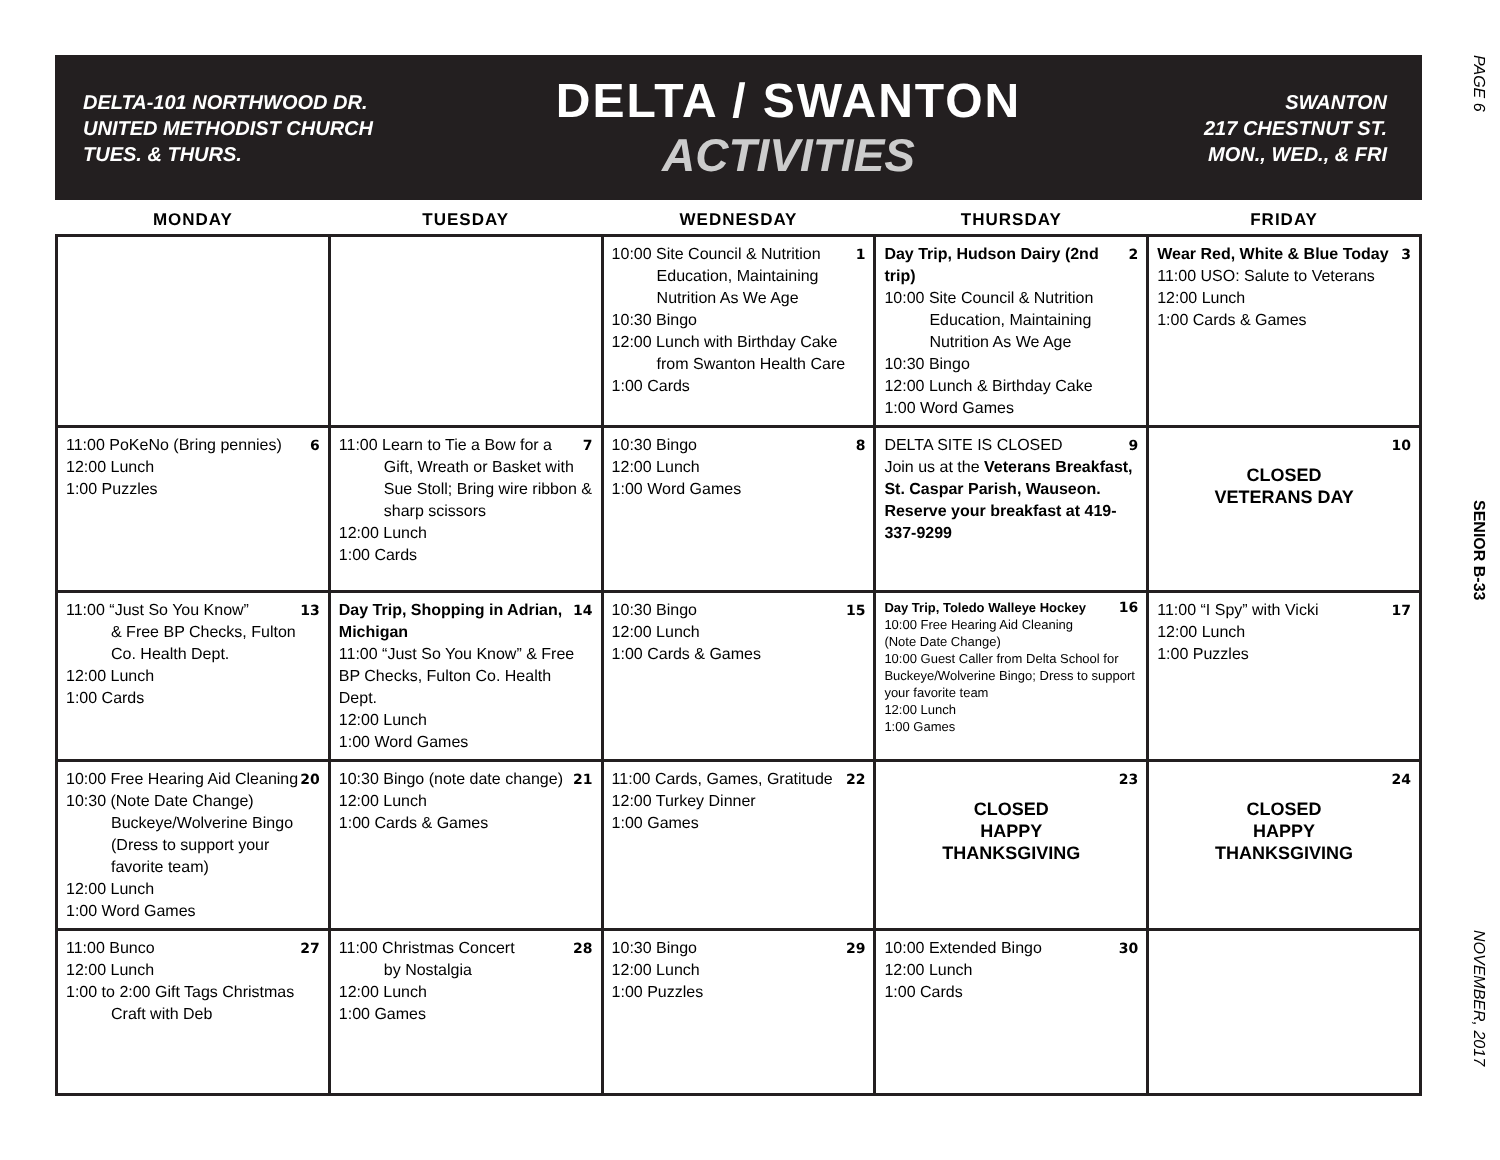PAGE 6
SENIOR B-33
NOVEMBER, 2017
DELTA-101 NORTHWOOD DR.
UNITED METHODIST CHURCH
TUES. & THURS.
DELTA / SWANTON
ACTIVITIES
SWANTON
217 CHESTNUT ST.
MON., WED., & FRI
| MONDAY | TUESDAY | WEDNESDAY | THURSDAY | FRIDAY |
| --- | --- | --- | --- | --- |
| | | 1 10:00 Site Council & Nutrition Education, Maintaining Nutrition As We Age 10:30 Bingo 12:00 Lunch with Birthday Cake from Swanton Health Care 1:00 Cards | 2 Day Trip, Hudson Dairy (2nd trip) 10:00 Site Council & Nutrition Education, Maintaining Nutrition As We Age 10:30 Bingo 12:00 Lunch & Birthday Cake 1:00 Word Games | 3 Wear Red, White & Blue Today 11:00 USO: Salute to Veterans 12:00 Lunch 1:00 Cards & Games |
| 6 11:00 PoKeNo (Bring pennies) 12:00 Lunch 1:00 Puzzles | 7 11:00 Learn to Tie a Bow for a Gift, Wreath or Basket with Sue Stoll; Bring wire ribbon & sharp scissors 12:00 Lunch 1:00 Cards | 8 10:30 Bingo 12:00 Lunch 1:00 Word Games | 9 DELTA SITE IS CLOSED Join us at the Veterans Breakfast, St. Caspar Parish, Wauseon. Reserve your breakfast at 419-337-9299 | 10 CLOSED VETERANS DAY |
| 13 11:00 “Just So You Know” & Free BP Checks, Fulton Co. Health Dept. 12:00 Lunch 1:00 Cards | 14 Day Trip, Shopping in Adrian, Michigan 11:00 “Just So You Know” & Free BP Checks, Fulton Co. Health Dept. 12:00 Lunch 1:00 Word Games | 15 10:30 Bingo 12:00 Lunch 1:00 Cards & Games | 16 Day Trip, Toledo Walleye Hockey 10:00 Free Hearing Aid Cleaning (Note Date Change) 10:00 Guest Caller from Delta School for Buckeye/Wolverine Bingo; Dress to support your favorite team 12:00 Lunch 1:00 Games | 17 11:00 “I Spy” with Vicki 12:00 Lunch 1:00 Puzzles |
| 20 10:00 Free Hearing Aid Cleaning 10:30 (Note Date Change) Buckeye/Wolverine Bingo (Dress to support your favorite team) 12:00 Lunch 1:00 Word Games | 21 10:30 Bingo (note date change) 12:00 Lunch 1:00 Cards & Games | 22 11:00 Cards, Games, Gratitude 12:00 Turkey Dinner 1:00 Games | 23 CLOSED HAPPY THANKSGIVING | 24 CLOSED HAPPY THANKSGIVING |
| 27 11:00 Bunco 12:00 Lunch 1:00 to 2:00 Gift Tags Christmas Craft with Deb | 28 11:00 Christmas Concert by Nostalgia 12:00 Lunch 1:00 Games | 29 10:30 Bingo 12:00 Lunch 1:00 Puzzles | 30 10:00 Extended Bingo 12:00 Lunch 1:00 Cards | |